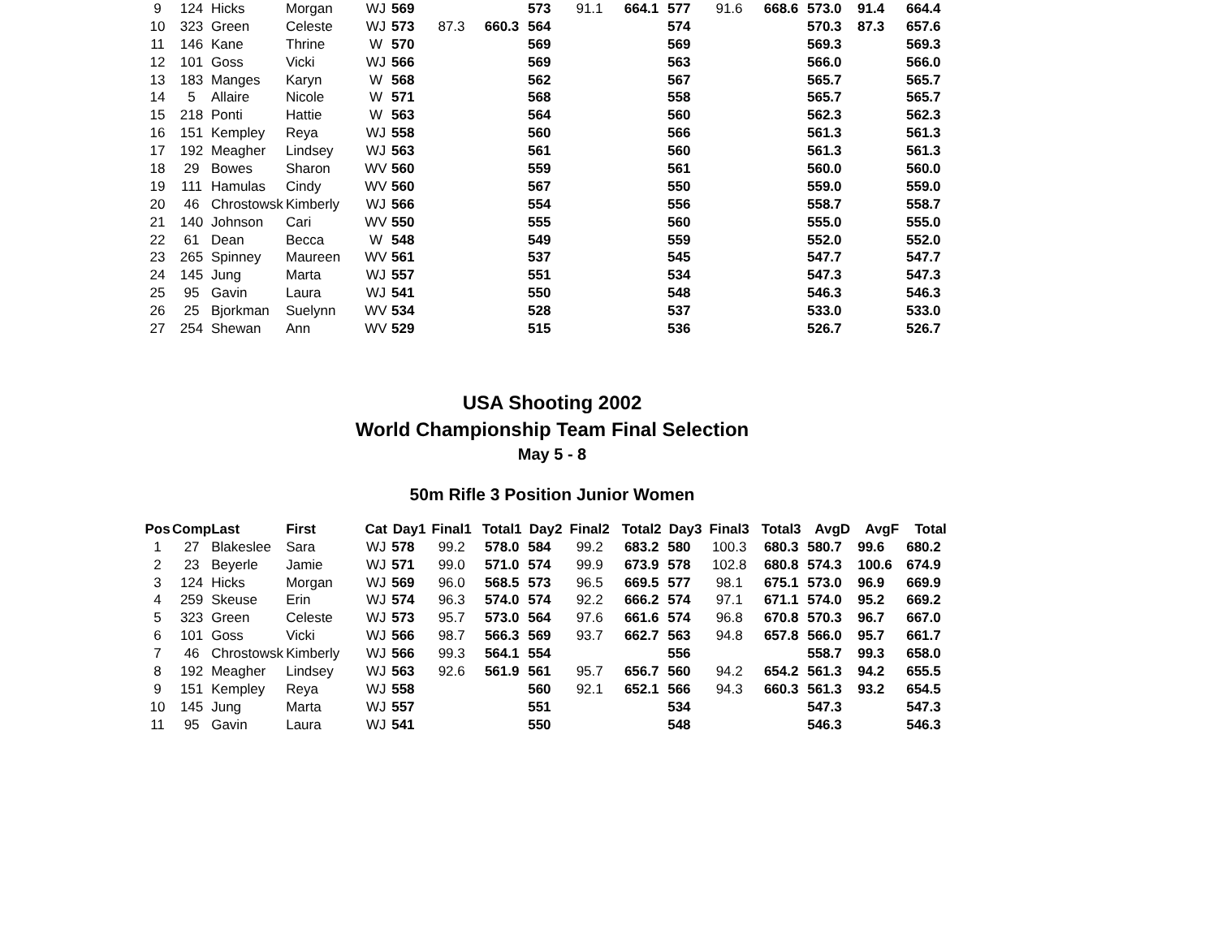| 9 | 124 | Hicks | Morgan | WJ | 569 | | | 573 | 91.1 | 664.1 | 577 | 91.6 | 668.6 | 573.0 | 91.4 | 664.4 |
| 10 | 323 | Green | Celeste | WJ | 573 | 87.3 | 660.3 | 564 | | | 574 | | | 570.3 | 87.3 | 657.6 |
| 11 | 146 | Kane | Thrine | W | 570 | | | 569 | | | 569 | | | 569.3 | | 569.3 |
| 12 | 101 | Goss | Vicki | WJ | 566 | | | 569 | | | 563 | | | 566.0 | | 566.0 |
| 13 | 183 | Manges | Karyn | W | 568 | | | 562 | | | 567 | | | 565.7 | | 565.7 |
| 14 | 5 | Allaire | Nicole | W | 571 | | | 568 | | | 558 | | | 565.7 | | 565.7 |
| 15 | 218 | Ponti | Hattie | W | 563 | | | 564 | | | 560 | | | 562.3 | | 562.3 |
| 16 | 151 | Kempley | Reya | WJ | 558 | | | 560 | | | 566 | | | 561.3 | | 561.3 |
| 17 | 192 | Meagher | Lindsey | WJ | 563 | | | 561 | | | 560 | | | 561.3 | | 561.3 |
| 18 | 29 | Bowes | Sharon | WV | 560 | | | 559 | | | 561 | | | 560.0 | | 560.0 |
| 19 | 111 | Hamulas | Cindy | WV | 560 | | | 567 | | | 550 | | | 559.0 | | 559.0 |
| 20 | 46 | Chrostowsk | Kimberly | WJ | 566 | | | 554 | | | 556 | | | 558.7 | | 558.7 |
| 21 | 140 | Johnson | Cari | WV | 550 | | | 555 | | | 560 | | | 555.0 | | 555.0 |
| 22 | 61 | Dean | Becca | W | 548 | | | 549 | | | 559 | | | 552.0 | | 552.0 |
| 23 | 265 | Spinney | Maureen | WV | 561 | | | 537 | | | 545 | | | 547.7 | | 547.7 |
| 24 | 145 | Jung | Marta | WJ | 557 | | | 551 | | | 534 | | | 547.3 | | 547.3 |
| 25 | 95 | Gavin | Laura | WJ | 541 | | | 550 | | | 548 | | | 546.3 | | 546.3 |
| 26 | 25 | Bjorkman | Suelynn | WV | 534 | | | 528 | | | 537 | | | 533.0 | | 533.0 |
| 27 | 254 | Shewan | Ann | WV | 529 | | | 515 | | | 536 | | | 526.7 | | 526.7 |
USA Shooting 2002
World Championship Team Final Selection
May 5 - 8
50m Rifle 3 Position Junior Women
| Pos | Comp | Last | First | Cat | Day1 | Final1 | Total1 | Day2 | Final2 | Total2 | Day3 | Final3 | Total3 | AvgD | AvgF | Total |
| --- | --- | --- | --- | --- | --- | --- | --- | --- | --- | --- | --- | --- | --- | --- | --- | --- |
| 1 | 27 | Blakeslee | Sara | WJ | 578 | 99.2 | 578.0 | 584 | 99.2 | 683.2 | 580 | 100.3 | 680.3 | 580.7 | 99.6 | 680.2 |
| 2 | 23 | Beyerle | Jamie | WJ | 571 | 99.0 | 571.0 | 574 | 99.9 | 673.9 | 578 | 102.8 | 680.8 | 574.3 | 100.6 | 674.9 |
| 3 | 124 | Hicks | Morgan | WJ | 569 | 96.0 | 568.5 | 573 | 96.5 | 669.5 | 577 | 98.1 | 675.1 | 573.0 | 96.9 | 669.9 |
| 4 | 259 | Skeuse | Erin | WJ | 574 | 96.3 | 574.0 | 574 | 92.2 | 666.2 | 574 | 97.1 | 671.1 | 574.0 | 95.2 | 669.2 |
| 5 | 323 | Green | Celeste | WJ | 573 | 95.7 | 573.0 | 564 | 97.6 | 661.6 | 574 | 96.8 | 670.8 | 570.3 | 96.7 | 667.0 |
| 6 | 101 | Goss | Vicki | WJ | 566 | 98.7 | 566.3 | 569 | 93.7 | 662.7 | 563 | 94.8 | 657.8 | 566.0 | 95.7 | 661.7 |
| 7 | 46 | Chrostowsk | Kimberly | WJ | 566 | 99.3 | 564.1 | 554 | | | 556 | | | 558.7 | 99.3 | 658.0 |
| 8 | 192 | Meagher | Lindsey | WJ | 563 | 92.6 | 561.9 | 561 | 95.7 | 656.7 | 560 | 94.2 | 654.2 | 561.3 | 94.2 | 655.5 |
| 9 | 151 | Kempley | Reya | WJ | 558 | | | 560 | 92.1 | 652.1 | 566 | 94.3 | 660.3 | 561.3 | 93.2 | 654.5 |
| 10 | 145 | Jung | Marta | WJ | 557 | | | 551 | | | 534 | | | 547.3 | | 547.3 |
| 11 | 95 | Gavin | Laura | WJ | 541 | | | 550 | | | 548 | | | 546.3 | | 546.3 |